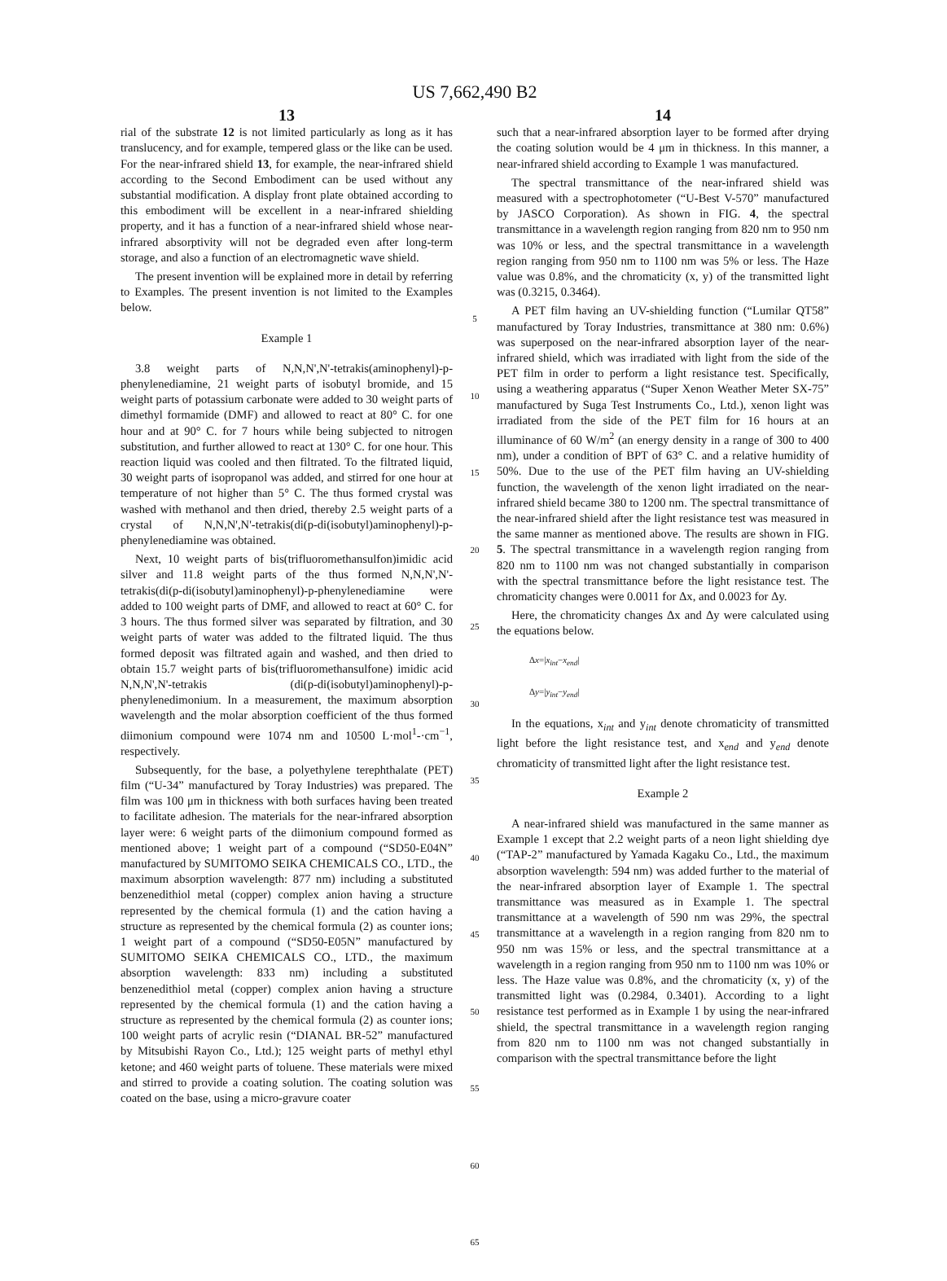US 7,662,490 B2
13
rial of the substrate 12 is not limited particularly as long as it has translucency, and for example, tempered glass or the like can be used. For the near-infrared shield 13, for example, the near-infrared shield according to the Second Embodiment can be used without any substantial modification. A display front plate obtained according to this embodiment will be excellent in a near-infrared shielding property, and it has a function of a near-infrared shield whose near-infrared absorptivity will not be degraded even after long-term storage, and also a function of an electromagnetic wave shield.
The present invention will be explained more in detail by referring to Examples. The present invention is not limited to the Examples below.
Example 1
3.8 weight parts of N,N,N',N'-tetrakis(aminophenyl)-p-phenylenediamine, 21 weight parts of isobutyl bromide, and 15 weight parts of potassium carbonate were added to 30 weight parts of dimethyl formamide (DMF) and allowed to react at 80° C. for one hour and at 90° C. for 7 hours while being subjected to nitrogen substitution, and further allowed to react at 130° C. for one hour. This reaction liquid was cooled and then filtrated. To the filtrated liquid, 30 weight parts of isopropanol was added, and stirred for one hour at temperature of not higher than 5° C. The thus formed crystal was washed with methanol and then dried, thereby 2.5 weight parts of a crystal of N,N,N',N'-tetrakis(di(p-di(isobutyl)aminophenyl)-p-phenylenediamine was obtained.
Next, 10 weight parts of bis(trifluoromethansulfon)imidic acid silver and 11.8 weight parts of the thus formed N,N,N',N'-tetrakis(di(p-di(isobutyl)aminophenyl)-p-phenylenediamine were added to 100 weight parts of DMF, and allowed to react at 60° C. for 3 hours. The thus formed silver was separated by filtration, and 30 weight parts of water was added to the filtrated liquid. The thus formed deposit was filtrated again and washed, and then dried to obtain 15.7 weight parts of bis(trifluoromethansulfone) imidic acid N,N,N',N'-tetrakis (di(p-di(isobutyl)aminophenyl)-p-phenylenedimonium. In a measurement, the maximum absorption wavelength and the molar absorption coefficient of the thus formed diimonium compound were 1074 nm and 10500 L·mol<sup>1</sup>-·cm<sup>−1</sup>, respectively.
Subsequently, for the base, a polyethylene terephthalate (PET) film (“U-34” manufactured by Toray Industries) was prepared. The film was 100 μm in thickness with both surfaces having been treated to facilitate adhesion. The materials for the near-infrared absorption layer were: 6 weight parts of the diimonium compound formed as mentioned above; 1 weight part of a compound (“SD50-E04N” manufactured by SUMITOMO SEIKA CHEMICALS CO., LTD., the maximum absorption wavelength: 877 nm) including a substituted benzenedithiol metal (copper) complex anion having a structure represented by the chemical formula (1) and the cation having a structure as represented by the chemical formula (2) as counter ions; 1 weight part of a compound (“SD50-E05N” manufactured by SUMITOMO SEIKA CHEMICALS CO., LTD., the maximum absorption wavelength: 833 nm) including a substituted benzenedithiol metal (copper) complex anion having a structure represented by the chemical formula (1) and the cation having a structure as represented by the chemical formula (2) as counter ions; 100 weight parts of acrylic resin (“DIANAL BR-52” manufactured by Mitsubishi Rayon Co., Ltd.); 125 weight parts of methyl ethyl ketone; and 460 weight parts of toluene. These materials were mixed and stirred to provide a coating solution. The coating solution was coated on the base, using a micro-gravure coater
5
10
15
20
25
30
35
40
45
50
55
60
65
14
such that a near-infrared absorption layer to be formed after drying the coating solution would be 4 μm in thickness. In this manner, a near-infrared shield according to Example 1 was manufactured.
The spectral transmittance of the near-infrared shield was measured with a spectrophotometer (“U-Best V-570” manufactured by JASCO Corporation). As shown in FIG. 4, the spectral transmittance in a wavelength region ranging from 820 nm to 950 nm was 10% or less, and the spectral transmittance in a wavelength region ranging from 950 nm to 1100 nm was 5% or less. The Haze value was 0.8%, and the chromaticity (x, y) of the transmitted light was (0.3215, 0.3464).
A PET film having an UV-shielding function (“Lumilar QT58” manufactured by Toray Industries, transmittance at 380 nm: 0.6%) was superposed on the near-infrared absorption layer of the near-infrared shield, which was irradiated with light from the side of the PET film in order to perform a light resistance test. Specifically, using a weathering apparatus (“Super Xenon Weather Meter SX-75” manufactured by Suga Test Instruments Co., Ltd.), xenon light was irradiated from the side of the PET film for 16 hours at an illuminance of 60 W/m<sup>2</sup> (an energy density in a range of 300 to 400 nm), under a condition of BPT of 63° C. and a relative humidity of 50%. Due to the use of the PET film having an UV-shielding function, the wavelength of the xenon light irradiated on the near-infrared shield became 380 to 1200 nm. The spectral transmittance of the near-infrared shield after the light resistance test was measured in the same manner as mentioned above. The results are shown in FIG. 5. The spectral transmittance in a wavelength region ranging from 820 nm to 1100 nm was not changed substantially in comparison with the spectral transmittance before the light resistance test. The chromaticity changes were 0.0011 for Δx, and 0.0023 for Δy.
Here, the chromaticity changes Δx and Δy were calculated using the equations below.
Δx=|x<sub>int</sub>−x<sub>end</sub>|
Δy=|y<sub>int</sub>−y<sub>end</sub>|
In the equations, x<sub>int</sub> and y<sub>int</sub> denote chromaticity of transmitted light before the light resistance test, and x<sub>end</sub> and y<sub>end</sub> denote chromaticity of transmitted light after the light resistance test.
Example 2
A near-infrared shield was manufactured in the same manner as Example 1 except that 2.2 weight parts of a neon light shielding dye (“TAP-2” manufactured by Yamada Kagaku Co., Ltd., the maximum absorption wavelength: 594 nm) was added further to the material of the near-infrared absorption layer of Example 1. The spectral transmittance was measured as in Example 1. The spectral transmittance at a wavelength of 590 nm was 29%, the spectral transmittance at a wavelength in a region ranging from 820 nm to 950 nm was 15% or less, and the spectral transmittance at a wavelength in a region ranging from 950 nm to 1100 nm was 10% or less. The Haze value was 0.8%, and the chromaticity (x, y) of the transmitted light was (0.2984, 0.3401). According to a light resistance test performed as in Example 1 by using the near-infrared shield, the spectral transmittance in a wavelength region ranging from 820 nm to 1100 nm was not changed substantially in comparison with the spectral transmittance before the light